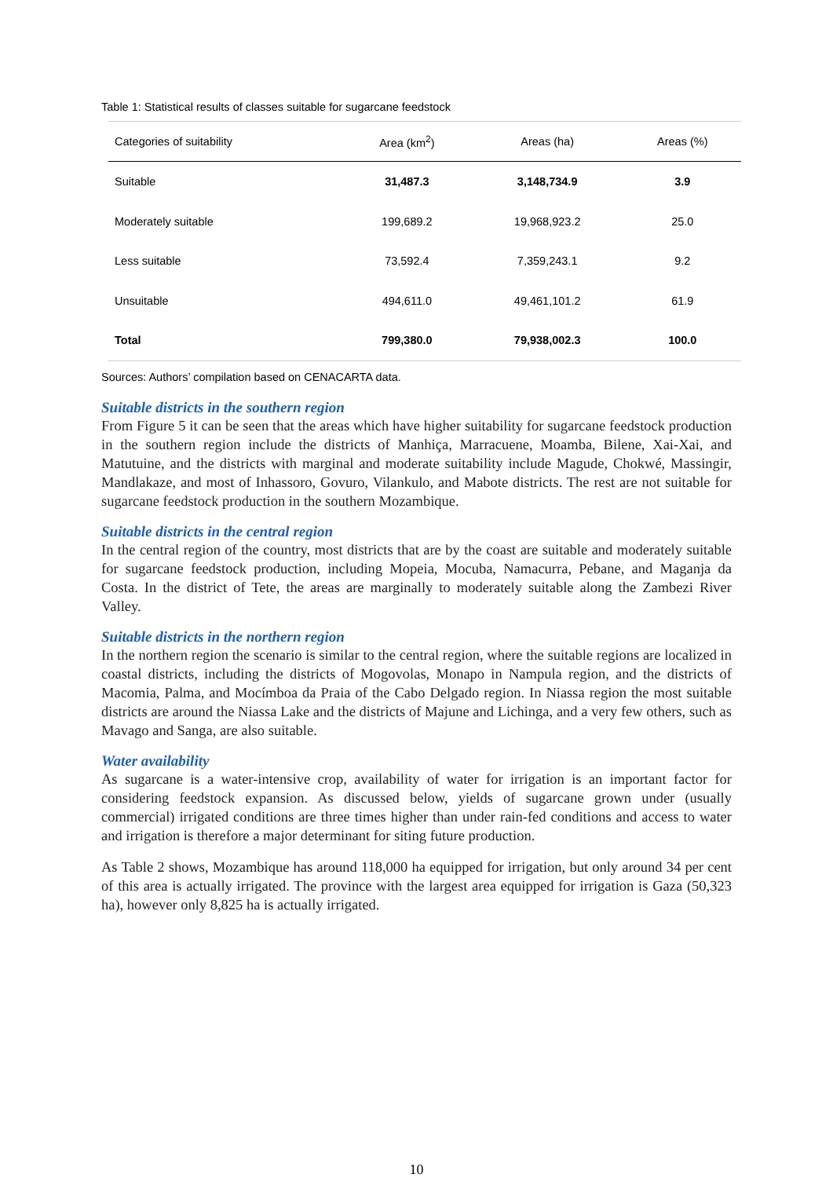Table 1: Statistical results of classes suitable for sugarcane feedstock
| Categories of suitability | Area (km<sup>2</sup>) | Areas (ha) | Areas (%) |
| --- | --- | --- | --- |
| Suitable | 31,487.3 | 3,148,734.9 | 3.9 |
| Moderately suitable | 199,689.2 | 19,968,923.2 | 25.0 |
| Less suitable | 73,592.4 | 7,359,243.1 | 9.2 |
| Unsuitable | 494,611.0 | 49,461,101.2 | 61.9 |
| Total | 799,380.0 | 79,938,002.3 | 100.0 |
Sources: Authors’ compilation based on CENACARTA data.
Suitable districts in the southern region
From Figure 5 it can be seen that the areas which have higher suitability for sugarcane feedstock production in the southern region include the districts of Manhiça, Marracuene, Moamba, Bilene, Xai-Xai, and Matutuine, and the districts with marginal and moderate suitability include Magude, Chokwé, Massingir, Mandlakaze, and most of Inhassoro, Govuro, Vilankulo, and Mabote districts. The rest are not suitable for sugarcane feedstock production in the southern Mozambique.
Suitable districts in the central region
In the central region of the country, most districts that are by the coast are suitable and moderately suitable for sugarcane feedstock production, including Mopeia, Mocuba, Namacurra, Pebane, and Maganja da Costa. In the district of Tete, the areas are marginally to moderately suitable along the Zambezi River Valley.
Suitable districts in the northern region
In the northern region the scenario is similar to the central region, where the suitable regions are localized in coastal districts, including the districts of Mogovolas, Monapo in Nampula region, and the districts of Macomia, Palma, and Mocímboa da Praia of the Cabo Delgado region. In Niassa region the most suitable districts are around the Niassa Lake and the districts of Majune and Lichinga, and a very few others, such as Mavago and Sanga, are also suitable.
Water availability
As sugarcane is a water-intensive crop, availability of water for irrigation is an important factor for considering feedstock expansion. As discussed below, yields of sugarcane grown under (usually commercial) irrigated conditions are three times higher than under rain-fed conditions and access to water and irrigation is therefore a major determinant for siting future production.
As Table 2 shows, Mozambique has around 118,000 ha equipped for irrigation, but only around 34 per cent of this area is actually irrigated. The province with the largest area equipped for irrigation is Gaza (50,323 ha), however only 8,825 ha is actually irrigated.
10